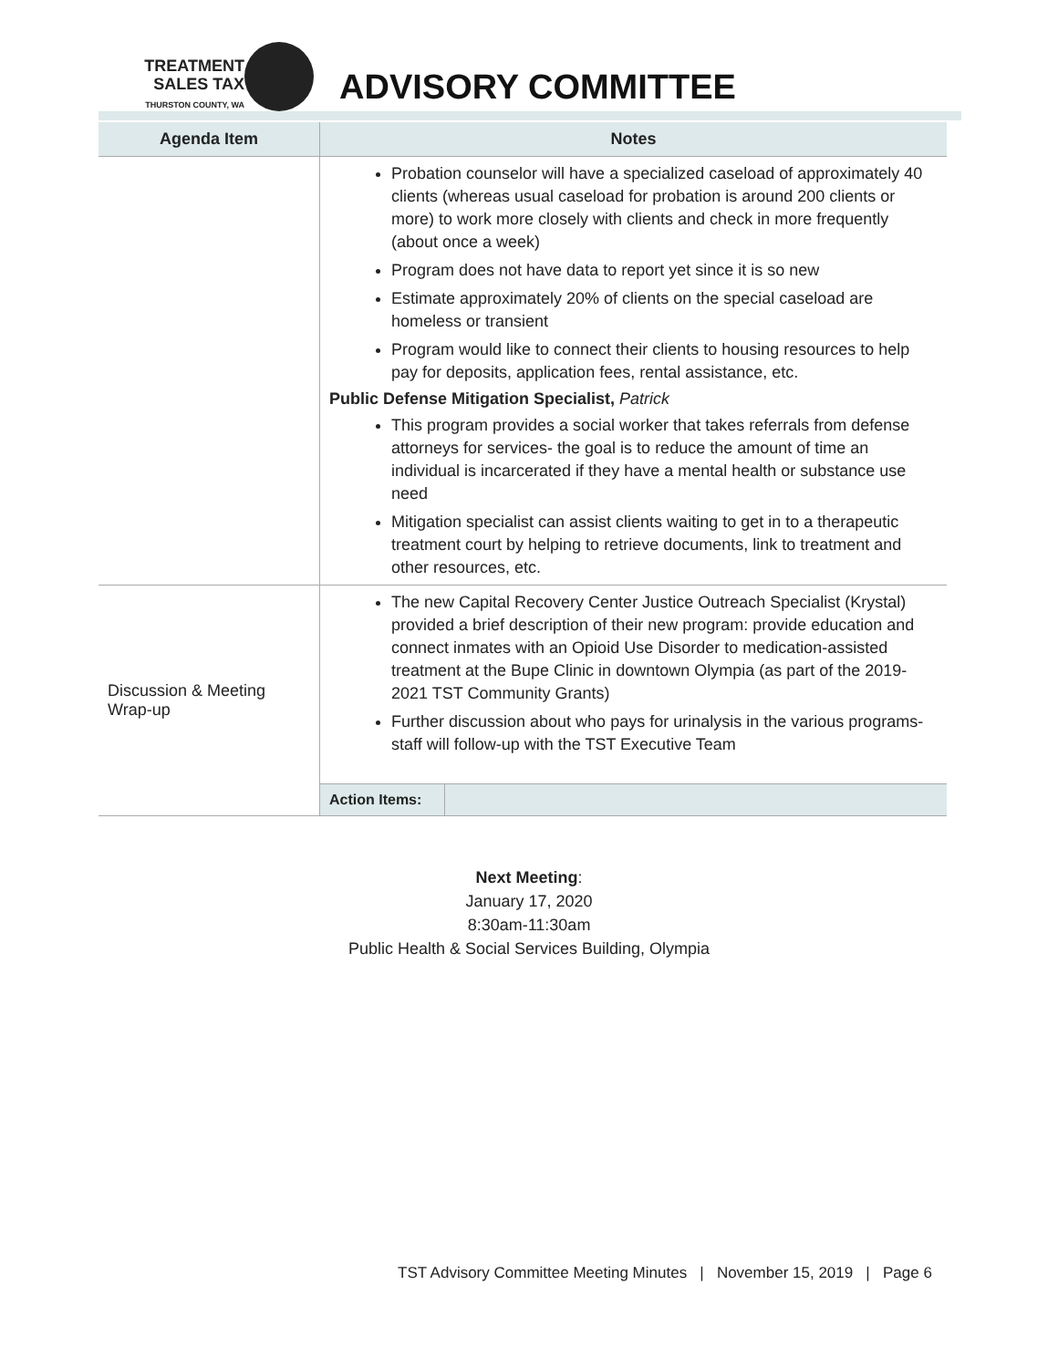TREATMENT
SALES TAX
THURSTON COUNTY, WA
ADVISORY COMMITTEE
| Agenda Item | Notes |
| --- | --- |
| | Probation counselor will have a specialized caseload of approximately 40 clients (whereas usual caseload for probation is around 200 clients or more) to work more closely with clients and check in more frequently (about once a week) Program does not have data to report yet since it is so new Estimate approximately 20% of clients on the special caseload are homeless or transient Program would like to connect their clients to housing resources to help pay for deposits, application fees, rental assistance, etc. Public Defense Mitigation Specialist, Patrick This program provides a social worker that takes referrals from defense attorneys for services- the goal is to reduce the amount of time an individual is incarcerated if they have a mental health or substance use need Mitigation specialist can assist clients waiting to get in to a therapeutic treatment court by helping to retrieve documents, link to treatment and other resources, etc. |
| Discussion & Meeting Wrap-up | The new Capital Recovery Center Justice Outreach Specialist (Krystal) provided a brief description of their new program: provide education and connect inmates with an Opioid Use Disorder to medication-assisted treatment at the Bupe Clinic in downtown Olympia (as part of the 2019-2021 TST Community Grants) Further discussion about who pays for urinalysis in the various programs- staff will follow-up with the TST Executive Team Action Items: |
Next Meeting:
January 17, 2020
8:30am-11:30am
Public Health & Social Services Building, Olympia
TST Advisory Committee Meeting Minutes | November 15, 2019 | Page 6